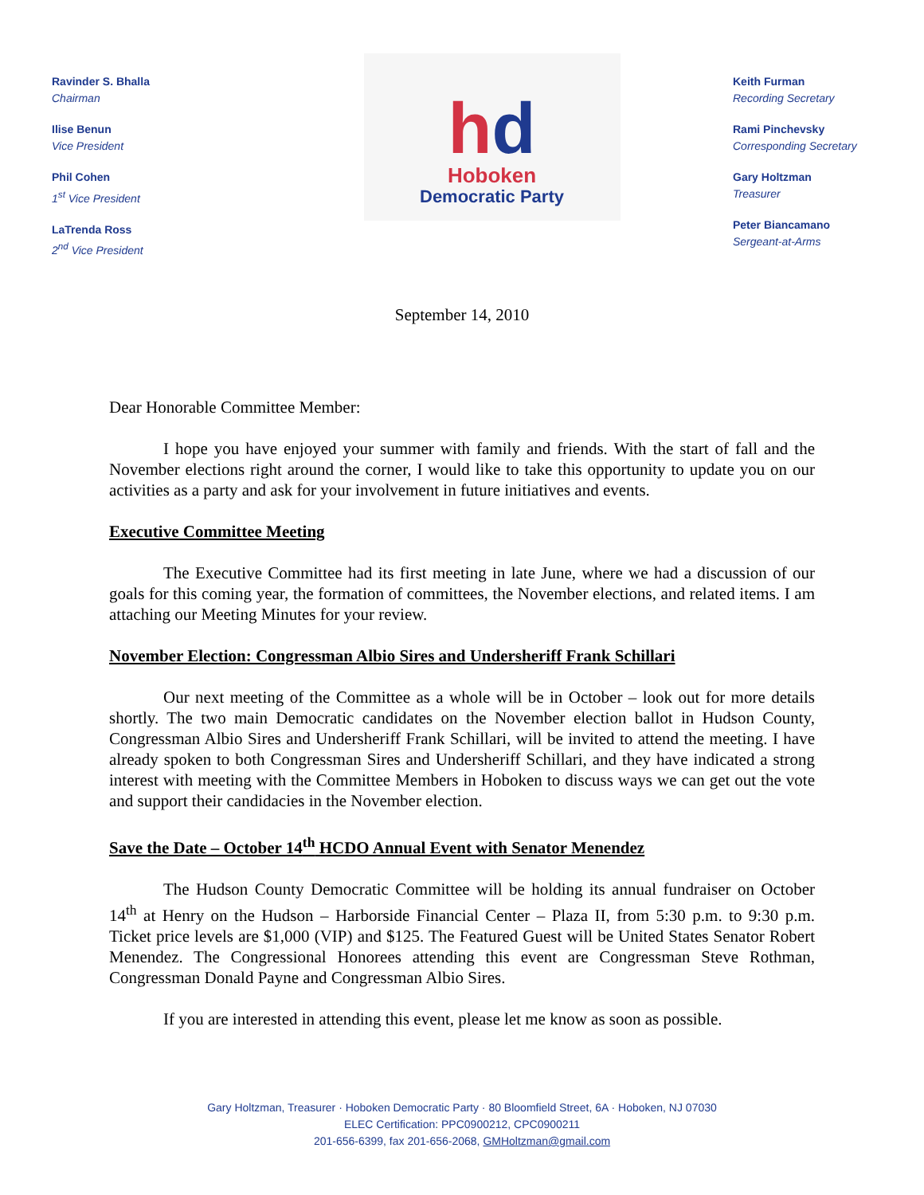Ravinder S. Bhalla
Chairman
Ilise Benun
Vice President
Phil Cohen
1<sup>st</sup> Vice President
LaTrenda Ross
2<sup>nd</sup> Vice President
hd
Hoboken
Democratic Party
Keith Furman
Recording Secretary
Rami Pinchevsky
Corresponding Secretary
Gary Holtzman
Treasurer
Peter Biancamano
Sergeant-at-Arms
September 14, 2010
Dear Honorable Committee Member:
I hope you have enjoyed your summer with family and friends. With the start of fall and the November elections right around the corner, I would like to take this opportunity to update you on our activities as a party and ask for your involvement in future initiatives and events.
Executive Committee Meeting
The Executive Committee had its first meeting in late June, where we had a discussion of our goals for this coming year, the formation of committees, the November elections, and related items. I am attaching our Meeting Minutes for your review.
November Election: Congressman Albio Sires and Undersheriff Frank Schillari
Our next meeting of the Committee as a whole will be in October – look out for more details shortly. The two main Democratic candidates on the November election ballot in Hudson County, Congressman Albio Sires and Undersheriff Frank Schillari, will be invited to attend the meeting. I have already spoken to both Congressman Sires and Undersheriff Schillari, and they have indicated a strong interest with meeting with the Committee Members in Hoboken to discuss ways we can get out the vote and support their candidacies in the November election.
Save the Date – October 14<sup>th</sup> HCDO Annual Event with Senator Menendez
The Hudson County Democratic Committee will be holding its annual fundraiser on October 14<sup>th</sup> at Henry on the Hudson – Harborside Financial Center – Plaza II, from 5:30 p.m. to 9:30 p.m. Ticket price levels are $1,000 (VIP) and $125. The Featured Guest will be United States Senator Robert Menendez. The Congressional Honorees attending this event are Congressman Steve Rothman, Congressman Donald Payne and Congressman Albio Sires.
If you are interested in attending this event, please let me know as soon as possible.
Gary Holtzman, Treasurer · Hoboken Democratic Party · 80 Bloomfield Street, 6A · Hoboken, NJ 07030
ELEC Certification: PPC0900212, CPC0900211
201-656-6399, fax 201-656-2068, GMHoltzman@gmail.com